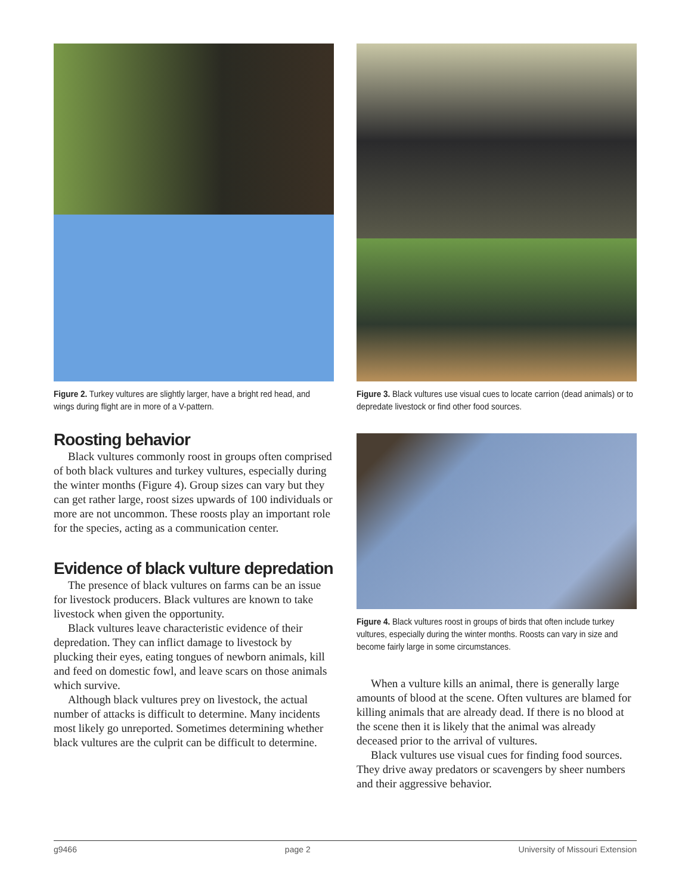Figure 2. Turkey vultures are slightly larger, have a bright red head, and wings during flight are in more of a V-pattern.
Roosting behavior
Black vultures commonly roost in groups often comprised of both black vultures and turkey vultures, especially during the winter months (Figure 4). Group sizes can vary but they can get rather large, roost sizes upwards of 100 individuals or more are not uncommon. These roosts play an important role for the species, acting as a communication center.
Evidence of black vulture depredation
The presence of black vultures on farms can be an issue for livestock producers. Black vultures are known to take livestock when given the opportunity.
Black vultures leave characteristic evidence of their depredation. They can inflict damage to livestock by plucking their eyes, eating tongues of newborn animals, kill and feed on domestic fowl, and leave scars on those animals which survive.
Although black vultures prey on livestock, the actual number of attacks is difficult to determine. Many incidents most likely go unreported. Sometimes determining whether black vultures are the culprit can be difficult to determine.
Figure 3. Black vultures use visual cues to locate carrion (dead animals) or to depredate livestock or find other food sources.
Figure 4. Black vultures roost in groups of birds that often include turkey vultures, especially during the winter months. Roosts can vary in size and become fairly large in some circumstances.
When a vulture kills an animal, there is generally large amounts of blood at the scene. Often vultures are blamed for killing animals that are already dead. If there is no blood at the scene then it is likely that the animal was already deceased prior to the arrival of vultures.
Black vultures use visual cues for finding food sources. They drive away predators or scavengers by sheer numbers and their aggressive behavior.
g9466 page 2 University of Missouri Extension